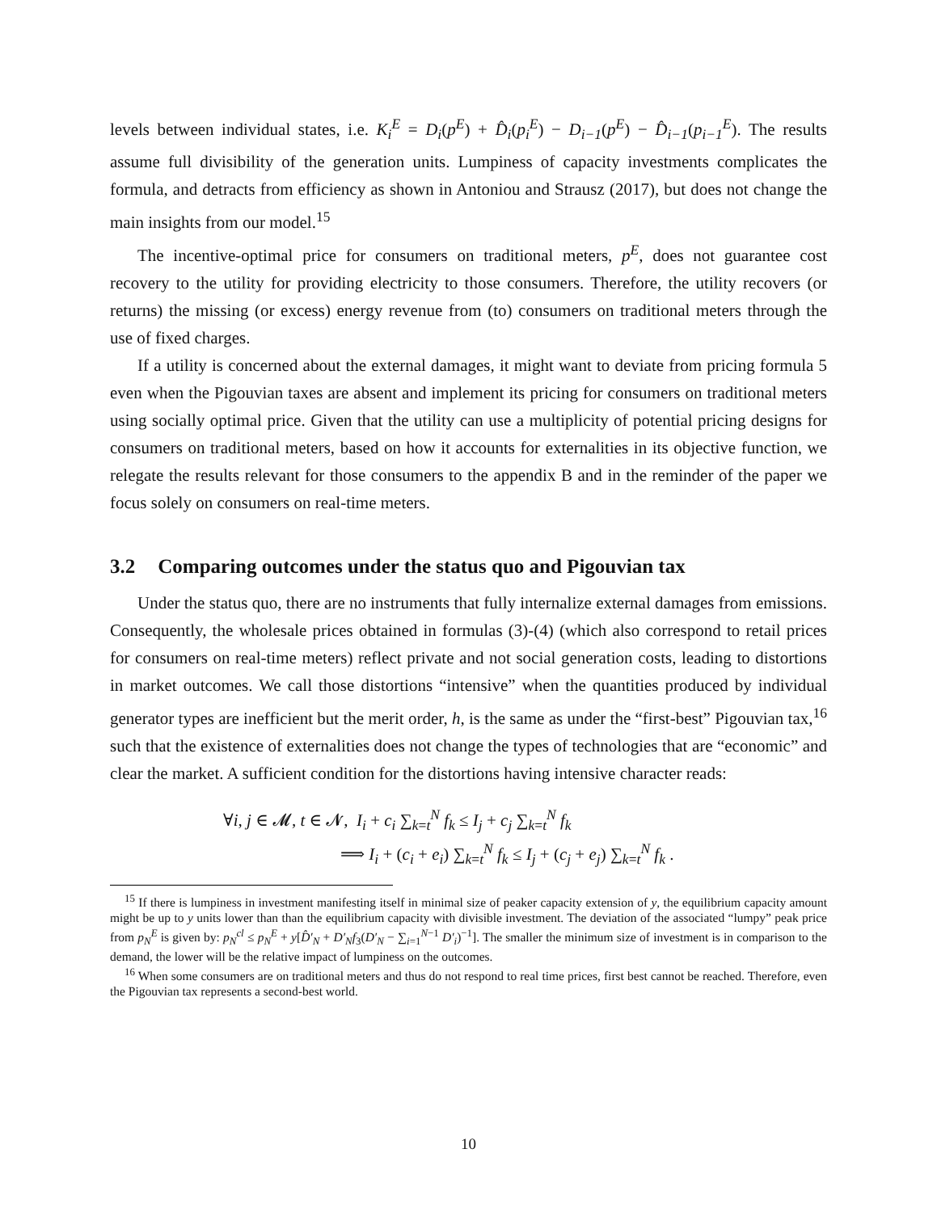levels between individual states, i.e. K<sub>i</sub><sup>E</sup> = D<sub>i</sub>(p<sup>E</sup>) + D̂<sub>i</sub>(p<sub>i</sub><sup>E</sup>) − D<sub>i−1</sub>(p<sup>E</sup>) − D̂<sub>i−1</sub>(p<sub>i−1</sub><sup>E</sup>). The results assume full divisibility of the generation units. Lumpiness of capacity investments complicates the formula, and detracts from efficiency as shown in Antoniou and Strausz (2017), but does not change the main insights from our model.<sup>15</sup>
The incentive-optimal price for consumers on traditional meters, p<sup>E</sup>, does not guarantee cost recovery to the utility for providing electricity to those consumers. Therefore, the utility recovers (or returns) the missing (or excess) energy revenue from (to) consumers on traditional meters through the use of fixed charges.
If a utility is concerned about the external damages, it might want to deviate from pricing formula 5 even when the Pigouvian taxes are absent and implement its pricing for consumers on traditional meters using socially optimal price. Given that the utility can use a multiplicity of potential pricing designs for consumers on traditional meters, based on how it accounts for externalities in its objective function, we relegate the results relevant for those consumers to the appendix B and in the reminder of the paper we focus solely on consumers on real-time meters.
3.2 Comparing outcomes under the status quo and Pigouvian tax
Under the status quo, there are no instruments that fully internalize external damages from emissions. Consequently, the wholesale prices obtained in formulas (3)-(4) (which also correspond to retail prices for consumers on real-time meters) reflect private and not social generation costs, leading to distortions in market outcomes. We call those distortions “intensive” when the quantities produced by individual generator types are inefficient but the merit order, h, is the same as under the “first-best” Pigouvian tax,<sup>16</sup> such that the existence of externalities does not change the types of technologies that are “economic” and clear the market. A sufficient condition for the distortions having intensive character reads:
∀i, j ∈ 𝓜, t ∈ 𝓝, I<sub>i</sub> + c<sub>i</sub> ∑<sub>k=t</sub><sup>N</sup> f<sub>k</sub> ≤ I<sub>j</sub> + c<sub>j</sub> ∑<sub>k=t</sub><sup>N</sup> f<sub>k</sub>
⟹ I<sub>i</sub> + (c<sub>i</sub> + e<sub>i</sub>) ∑<sub>k=t</sub><sup>N</sup> f<sub>k</sub> ≤ I<sub>j</sub> + (c<sub>j</sub> + e<sub>j</sub>) ∑<sub>k=t</sub><sup>N</sup> f<sub>k</sub> .
<sup>15</sup> If there is lumpiness in investment manifesting itself in minimal size of peaker capacity extension of y, the equilibrium capacity amount might be up to y units lower than than the equilibrium capacity with divisible investment. The deviation of the associated “lumpy” peak price from p<sub>N</sub><sup>E</sup> is given by: p<sub>N</sub><sup>cl</sup> ≤ p<sub>N</sub><sup>E</sup> + y[D̂′<sub>N</sub> + D′<sub>N</sub>f<sub>3</sub>(D′<sub>N</sub> − ∑<sub>i=1</sub><sup>N−1</sup> D′<sub>i</sub>)<sup>−1</sup>]. The smaller the minimum size of investment is in comparison to the demand, the lower will be the relative impact of lumpiness on the outcomes.
<sup>16</sup> When some consumers are on traditional meters and thus do not respond to real time prices, first best cannot be reached. Therefore, even the Pigouvian tax represents a second-best world.
10